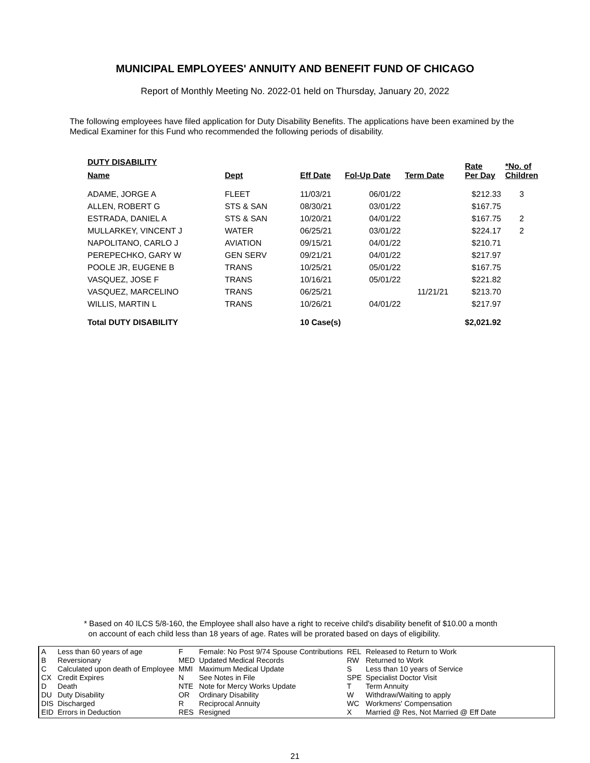MUNICIPAL EMPLOYEES' ANNUITY AND BENEFIT FUND OF CHICAGO
Report of Monthly Meeting No. 2022-01 held on Thursday, January 20, 2022
The following employees have filed application for Duty Disability Benefits. The applications have been examined by the Medical Examiner for this Fund who recommended the following periods of disability.
DUTY DISABILITY
| Name | Dept | Eff Date | Fol-Up Date | Term Date | Rate Per Day | *No. of Children |
| --- | --- | --- | --- | --- | --- | --- |
| ADAME, JORGE A | FLEET | 11/03/21 | 06/01/22 | | $212.33 | 3 |
| ALLEN, ROBERT G | STS & SAN | 08/30/21 | 03/01/22 | | $167.75 | |
| ESTRADA, DANIEL A | STS & SAN | 10/20/21 | 04/01/22 | | $167.75 | 2 |
| MULLARKEY, VINCENT J | WATER | 06/25/21 | 03/01/22 | | $224.17 | 2 |
| NAPOLITANO, CARLO J | AVIATION | 09/15/21 | 04/01/22 | | $210.71 | |
| PEREPECHKO, GARY W | GEN SERV | 09/21/21 | 04/01/22 | | $217.97 | |
| POOLE JR, EUGENE B | TRANS | 10/25/21 | 05/01/22 | | $167.75 | |
| VASQUEZ, JOSE F | TRANS | 10/16/21 | 05/01/22 | | $221.82 | |
| VASQUEZ, MARCELINO | TRANS | 06/25/21 | | 11/21/21 | $213.70 | |
| WILLIS, MARTIN L | TRANS | 10/26/21 | 04/01/22 | | $217.97 | |
| Total DUTY DISABILITY | | 10 Case(s) | | | $2,021.92 | |
* Based on 40 ILCS 5/8-160, the Employee shall also have a right to receive child's disability benefit of $10.00 a month
on account of each child less than 18 years of age. Rates will be prorated based on days of eligibility.
| A | Less than 60 years of age | F | Female: No Post 9/74 Spouse Contributions | REL | Released to Return to Work |
| B | Reversionary | MED | Updated Medical Records | RW | Returned to Work |
| C | Calculated upon death of Employee | MMI | Maximum Medical Update | S | Less than 10 years of Service |
| CX | Credit Expires | N | See Notes in File | SPE | Specialist Doctor Visit |
| D | Death | NTE | Note for Mercy Works Update | T | Term Annuity |
| DU | Duty Disability | OR | Ordinary Disability | W | Withdraw/Waiting to apply |
| DIS | Discharged | R | Reciprocal Annuity | WC | Workmens' Compensation |
| EID | Errors in Deduction | RES | Resigned | X | Married @ Res, Not Married @ Eff Date |
21